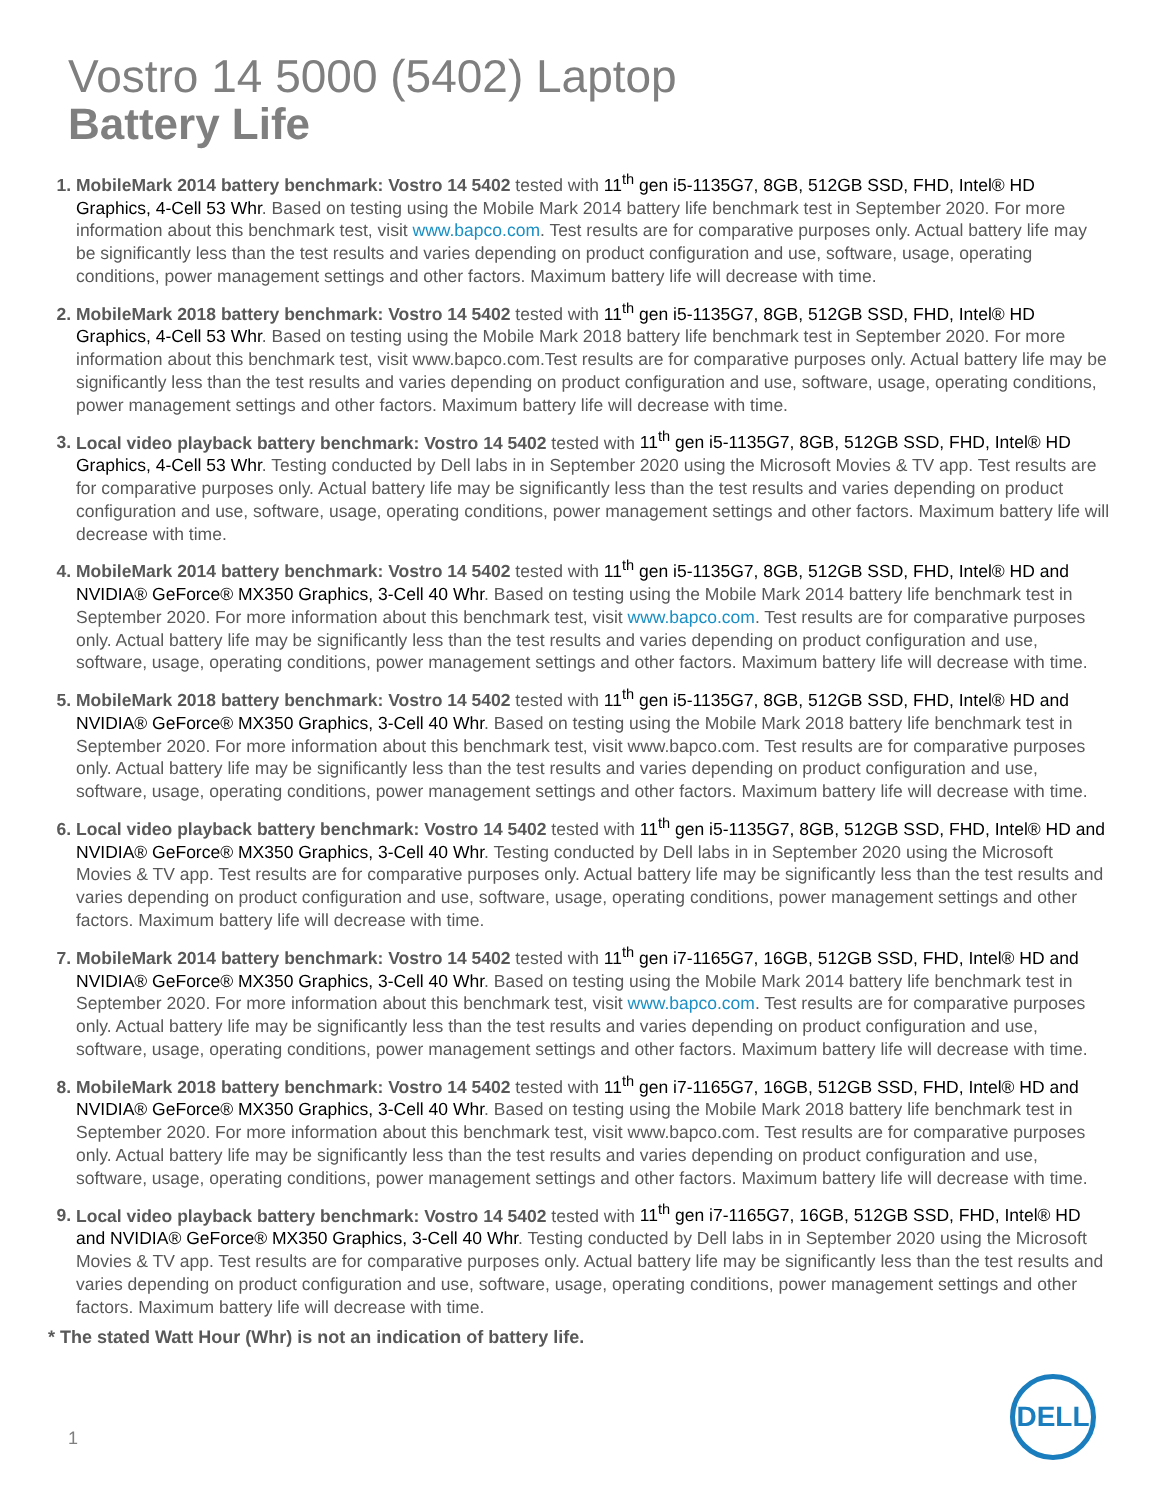Vostro 14 5000 (5402) Laptop
Battery Life
MobileMark 2014 battery benchmark: Vostro 14 5402 tested with 11<sup>th</sup> gen i5-1135G7, 8GB, 512GB SSD, FHD, Intel® HD Graphics, 4-Cell 53 Whr. Based on testing using the Mobile Mark 2014 battery life benchmark test in September 2020. For more information about this benchmark test, visit www.bapco.com. Test results are for comparative purposes only. Actual battery life may be significantly less than the test results and varies depending on product configuration and use, software, usage, operating conditions, power management settings and other factors. Maximum battery life will decrease with time.
MobileMark 2018 battery benchmark: Vostro 14 5402 tested with 11<sup>th</sup> gen i5-1135G7, 8GB, 512GB SSD, FHD, Intel® HD Graphics, 4-Cell 53 Whr. Based on testing using the Mobile Mark 2018 battery life benchmark test in September 2020. For more information about this benchmark test, visit www.bapco.com.Test results are for comparative purposes only. Actual battery life may be significantly less than the test results and varies depending on product configuration and use, software, usage, operating conditions, power management settings and other factors. Maximum battery life will decrease with time.
Local video playback battery benchmark: Vostro 14 5402 tested with 11<sup>th</sup> gen i5-1135G7, 8GB, 512GB SSD, FHD, Intel® HD Graphics, 4-Cell 53 Whr. Testing conducted by Dell labs in in September 2020 using the Microsoft Movies & TV app. Test results are for comparative purposes only. Actual battery life may be significantly less than the test results and varies depending on product configuration and use, software, usage, operating conditions, power management settings and other factors. Maximum battery life will decrease with time.
MobileMark 2014 battery benchmark: Vostro 14 5402 tested with 11<sup>th</sup> gen i5-1135G7, 8GB, 512GB SSD, FHD, Intel® HD and NVIDIA® GeForce® MX350 Graphics, 3-Cell 40 Whr. Based on testing using the Mobile Mark 2014 battery life benchmark test in September 2020. For more information about this benchmark test, visit www.bapco.com. Test results are for comparative purposes only. Actual battery life may be significantly less than the test results and varies depending on product configuration and use, software, usage, operating conditions, power management settings and other factors. Maximum battery life will decrease with time.
MobileMark 2018 battery benchmark: Vostro 14 5402 tested with 11<sup>th</sup> gen i5-1135G7, 8GB, 512GB SSD, FHD, Intel® HD and NVIDIA® GeForce® MX350 Graphics, 3-Cell 40 Whr. Based on testing using the Mobile Mark 2018 battery life benchmark test in September 2020. For more information about this benchmark test, visit www.bapco.com. Test results are for comparative purposes only. Actual battery life may be significantly less than the test results and varies depending on product configuration and use, software, usage, operating conditions, power management settings and other factors. Maximum battery life will decrease with time.
Local video playback battery benchmark: Vostro 14 5402 tested with 11<sup>th</sup> gen i5-1135G7, 8GB, 512GB SSD, FHD, Intel® HD and NVIDIA® GeForce® MX350 Graphics, 3-Cell 40 Whr. Testing conducted by Dell labs in in September 2020 using the Microsoft Movies & TV app. Test results are for comparative purposes only. Actual battery life may be significantly less than the test results and varies depending on product configuration and use, software, usage, operating conditions, power management settings and other factors. Maximum battery life will decrease with time.
MobileMark 2014 battery benchmark: Vostro 14 5402 tested with 11<sup>th</sup> gen i7-1165G7, 16GB, 512GB SSD, FHD, Intel® HD and NVIDIA® GeForce® MX350 Graphics, 3-Cell 40 Whr. Based on testing using the Mobile Mark 2014 battery life benchmark test in September 2020. For more information about this benchmark test, visit www.bapco.com. Test results are for comparative purposes only. Actual battery life may be significantly less than the test results and varies depending on product configuration and use, software, usage, operating conditions, power management settings and other factors. Maximum battery life will decrease with time.
MobileMark 2018 battery benchmark: Vostro 14 5402 tested with 11<sup>th</sup> gen i7-1165G7, 16GB, 512GB SSD, FHD, Intel® HD and NVIDIA® GeForce® MX350 Graphics, 3-Cell 40 Whr. Based on testing using the Mobile Mark 2018 battery life benchmark test in September 2020. For more information about this benchmark test, visit www.bapco.com. Test results are for comparative purposes only. Actual battery life may be significantly less than the test results and varies depending on product configuration and use, software, usage, operating conditions, power management settings and other factors. Maximum battery life will decrease with time.
Local video playback battery benchmark: Vostro 14 5402 tested with 11<sup>th</sup> gen i7-1165G7, 16GB, 512GB SSD, FHD, Intel® HD and NVIDIA® GeForce® MX350 Graphics, 3-Cell 40 Whr. Testing conducted by Dell labs in in September 2020 using the Microsoft Movies & TV app. Test results are for comparative purposes only. Actual battery life may be significantly less than the test results and varies depending on product configuration and use, software, usage, operating conditions, power management settings and other factors. Maximum battery life will decrease with time.
* The stated Watt Hour (Whr) is not an indication of battery life.
1
DELL